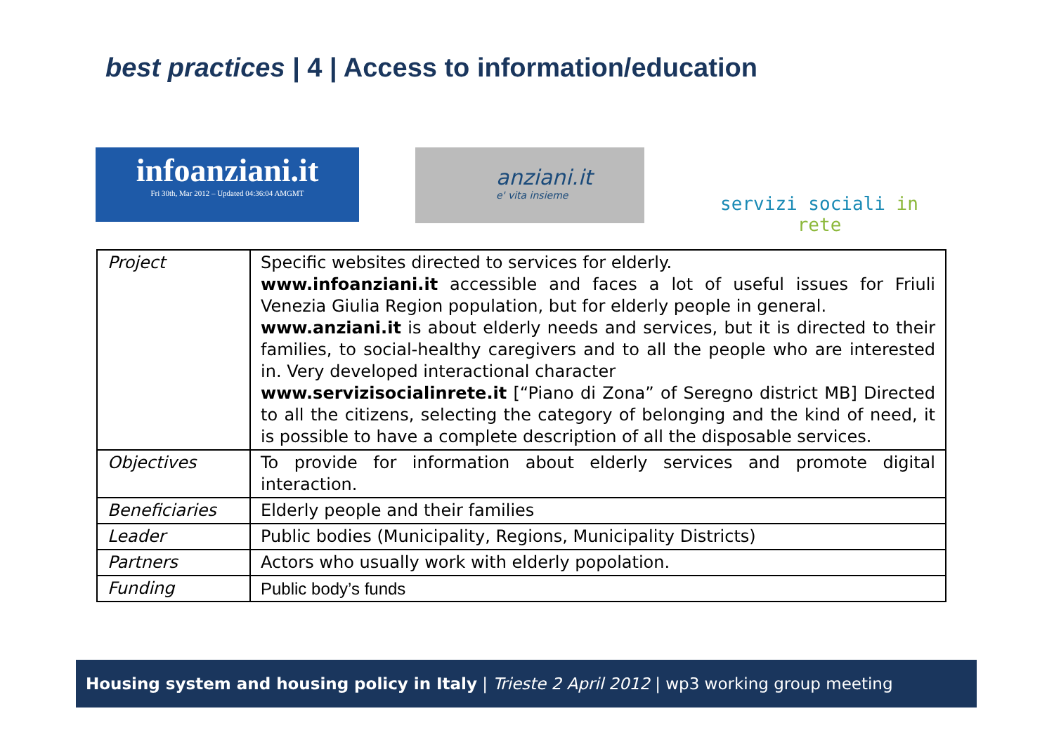best practices | 4 | Access to information/education
infoanziani.it
Fri 30th, Mar 2012 – Updated 04:36:04 AMGMT
anziani.it
e' vita insieme
servizi sociali in rete
| Project | Specific websites directed to services for elderly. www.infoanziani.it accessible and faces a lot of useful issues for Friuli Venezia Giulia Region population, but for elderly people in general. www.anziani.it is about elderly needs and services, but it is directed to their families, to social-healthy caregivers and to all the people who are interested in. Very developed interactional character www.servizisocialinrete.it [“Piano di Zona” of Seregno district MB] Directed to all the citizens, selecting the category of belonging and the kind of need, it is possible to have a complete description of all the disposable services. |
| Objectives | To provide for information about elderly services and promote digital interaction. |
| Beneficiaries | Elderly people and their families |
| Leader | Public bodies (Municipality, Regions, Municipality Districts) |
| Partners | Actors who usually work with elderly popolation. |
| Funding | Public body’s funds |
Housing system and housing policy in Italy | Trieste 2 April 2012 | wp3 working group meeting